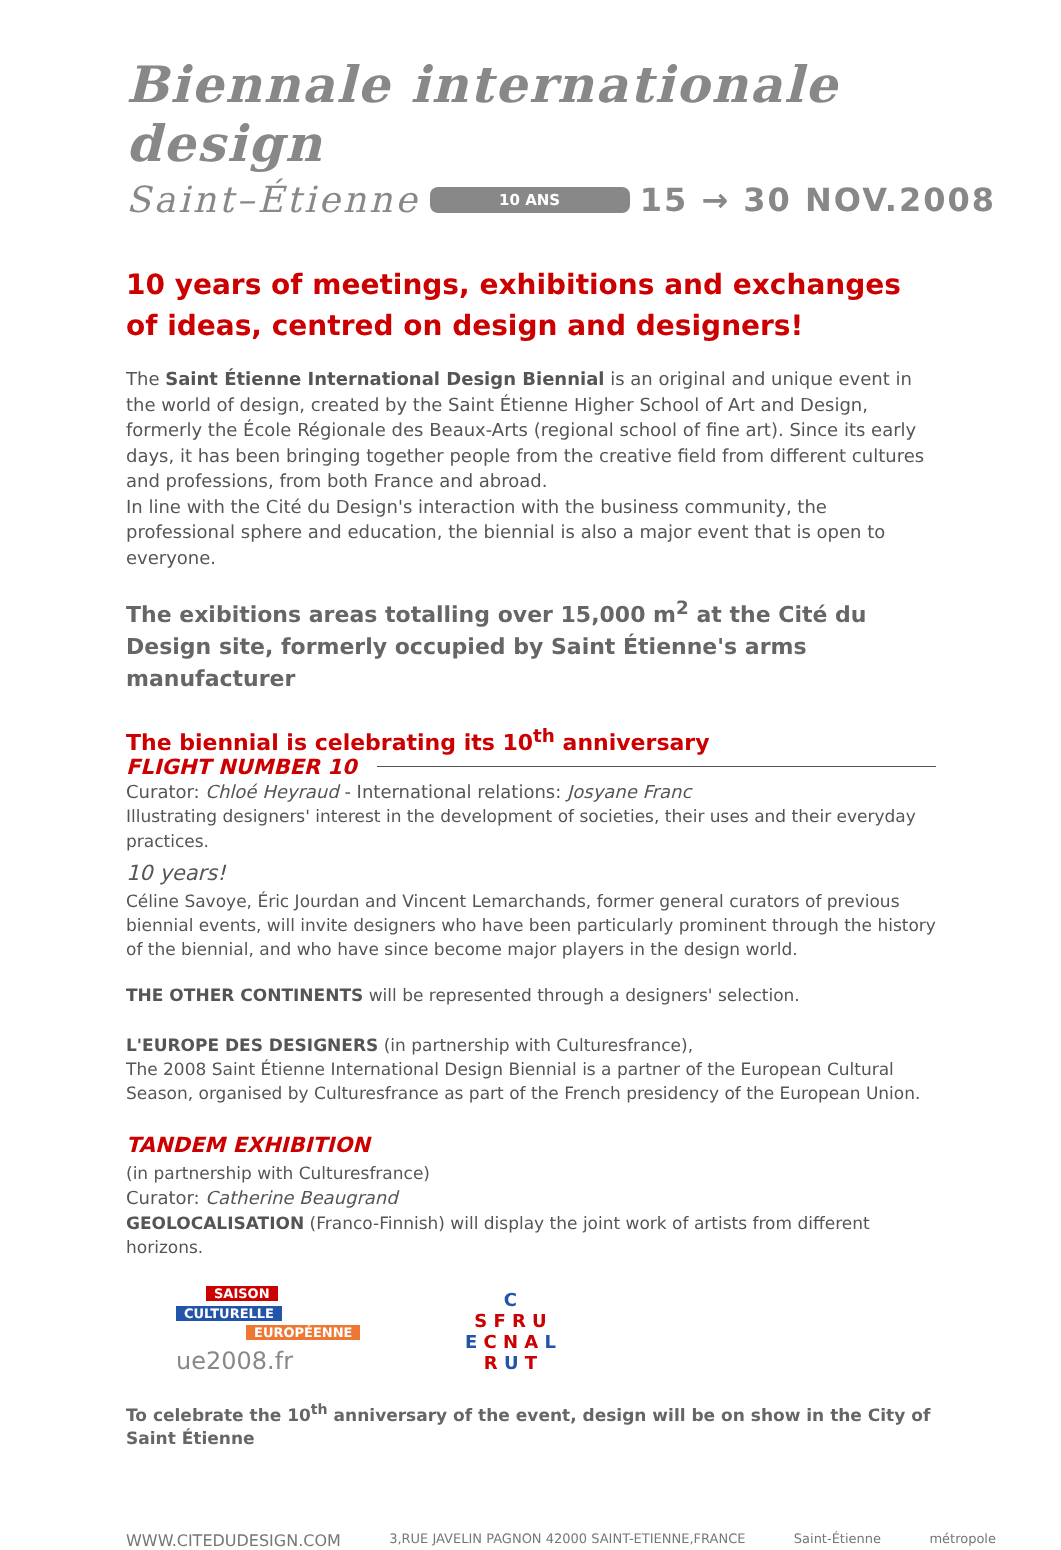Biennale internationale design
Saint–Étienne 10 ANS 15 → 30 NOV.2008
10 years of meetings, exhibitions and exchanges of ideas, centred on design and designers!
The Saint Étienne International Design Biennial is an original and unique event in the world of design, created by the Saint Étienne Higher School of Art and Design, formerly the École Régionale des Beaux-Arts (regional school of fine art). Since its early days, it has been bringing together people from the creative field from different cultures and professions, from both France and abroad.
In line with the Cité du Design's interaction with the business community, the professional sphere and education, the biennial is also a major event that is open to everyone.
The exibitions areas totalling over 15,000 m<sup>2</sup> at the Cité du Design site, formerly occupied by Saint Étienne's arms manufacturer
The biennial is celebrating its 10<sup>th</sup> anniversary
FLIGHT NUMBER 10
Curator: Chloé Heyraud - International relations: Josyane Franc
Illustrating designers' interest in the development of societies, their uses and their everyday practices.
10 years!
Céline Savoye, Éric Jourdan and Vincent Lemarchands, former general curators of previous biennial events, will invite designers who have been particularly prominent through the history of the biennial, and who have since become major players in the design world.
THE OTHER CONTINENTS will be represented through a designers' selection.
L'EUROPE DES DESIGNERS (in partnership with Culturesfrance),
The 2008 Saint Étienne International Design Biennial is a partner of the European Cultural Season, organised by Culturesfrance as part of the French presidency of the European Union.
TANDEM EXHIBITION
(in partnership with Culturesfrance)
Curator: Catherine Beaugrand
GEOLOCALISATION (Franco-Finnish) will display the joint work of artists from different horizons.
SAISON
CULTURELLE
EUROPÉENNE
ue2008.fr
C
S F R U
E C N A L
R U T
To celebrate the 10<sup>th</sup> anniversary of the event, design will be on show in the City of Saint Étienne
WWW.CITEDUDESIGN.COM 3,RUE JAVELIN PAGNON 42000 SAINT-ETIENNE,FRANCE Saint-Étienne métropole